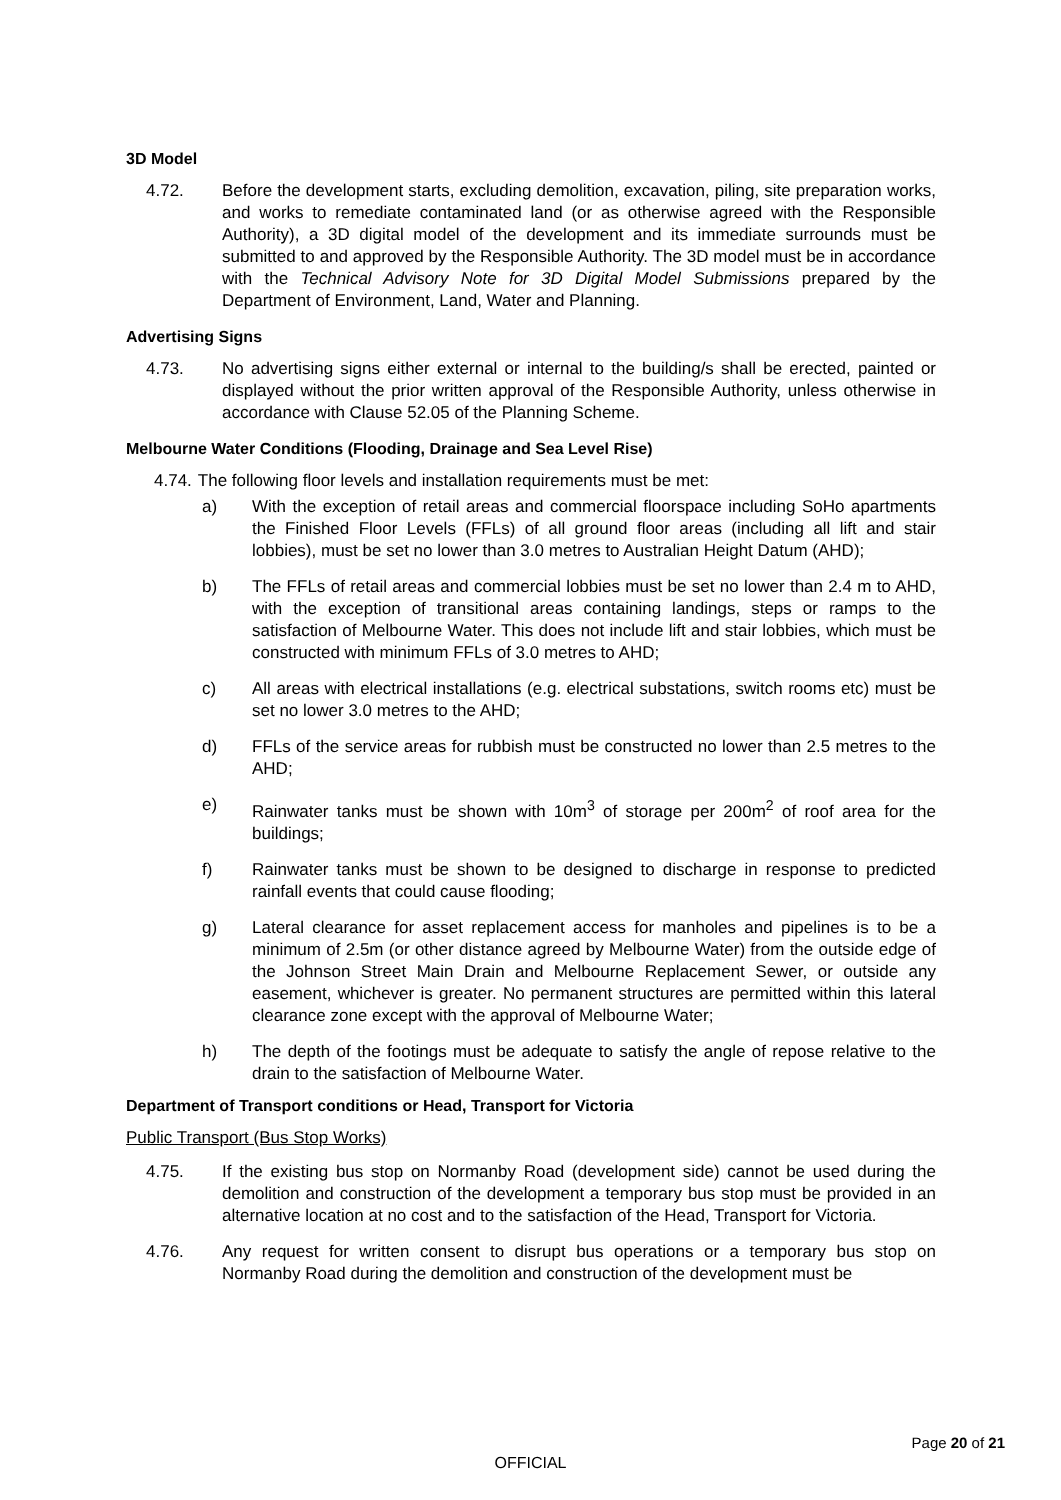3D Model
4.72. Before the development starts, excluding demolition, excavation, piling, site preparation works, and works to remediate contaminated land (or as otherwise agreed with the Responsible Authority), a 3D digital model of the development and its immediate surrounds must be submitted to and approved by the Responsible Authority. The 3D model must be in accordance with the Technical Advisory Note for 3D Digital Model Submissions prepared by the Department of Environment, Land, Water and Planning.
Advertising Signs
4.73. No advertising signs either external or internal to the building/s shall be erected, painted or displayed without the prior written approval of the Responsible Authority, unless otherwise in accordance with Clause 52.05 of the Planning Scheme.
Melbourne Water Conditions (Flooding, Drainage and Sea Level Rise)
4.74. The following floor levels and installation requirements must be met:
a) With the exception of retail areas and commercial floorspace including SoHo apartments the Finished Floor Levels (FFLs) of all ground floor areas (including all lift and stair lobbies), must be set no lower than 3.0 metres to Australian Height Datum (AHD);
b) The FFLs of retail areas and commercial lobbies must be set no lower than 2.4 m to AHD, with the exception of transitional areas containing landings, steps or ramps to the satisfaction of Melbourne Water. This does not include lift and stair lobbies, which must be constructed with minimum FFLs of 3.0 metres to AHD;
c) All areas with electrical installations (e.g. electrical substations, switch rooms etc) must be set no lower 3.0 metres to the AHD;
d) FFLs of the service areas for rubbish must be constructed no lower than 2.5 metres to the AHD;
e) Rainwater tanks must be shown with 10m<sup>3</sup> of storage per 200m<sup>2</sup> of roof area for the buildings;
f) Rainwater tanks must be shown to be designed to discharge in response to predicted rainfall events that could cause flooding;
g) Lateral clearance for asset replacement access for manholes and pipelines is to be a minimum of 2.5m (or other distance agreed by Melbourne Water) from the outside edge of the Johnson Street Main Drain and Melbourne Replacement Sewer, or outside any easement, whichever is greater. No permanent structures are permitted within this lateral clearance zone except with the approval of Melbourne Water;
h) The depth of the footings must be adequate to satisfy the angle of repose relative to the drain to the satisfaction of Melbourne Water.
Department of Transport conditions or Head, Transport for Victoria
Public Transport (Bus Stop Works)
4.75. If the existing bus stop on Normanby Road (development side) cannot be used during the demolition and construction of the development a temporary bus stop must be provided in an alternative location at no cost and to the satisfaction of the Head, Transport for Victoria.
4.76. Any request for written consent to disrupt bus operations or a temporary bus stop on Normanby Road during the demolition and construction of the development must be
Page 20 of 21
OFFICIAL